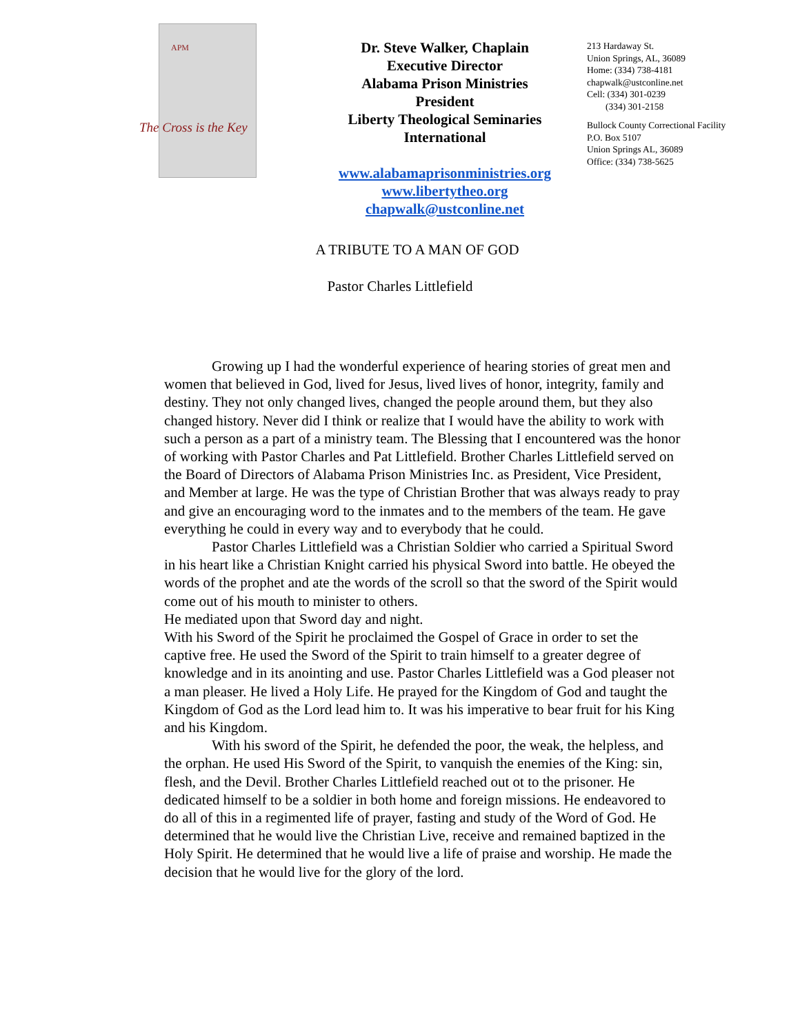APM
The Cross is the Key
Dr. Steve Walker, Chaplain
Executive Director
Alabama Prison Ministries
President
Liberty Theological Seminaries
International
www.alabamaprisonministries.org
www.libertytheo.org
chapwalk@ustconline.net
213 Hardaway St.
Union Springs, AL, 36089
Home: (334) 738-4181
chapwalk@ustconline.net
Cell: (334) 301-0239
(334) 301-2158
Bullock County Correctional Facility
P.O. Box 5107
Union Springs AL, 36089
Office: (334) 738-5625
A TRIBUTE TO A MAN OF GOD
Pastor Charles Littlefield
Growing up I had the wonderful experience of hearing stories of great men and women that believed in God, lived for Jesus, lived lives of honor, integrity, family and destiny. They not only changed lives, changed the people around them, but they also changed history. Never did I think or realize that I would have the ability to work with such a person as a part of a ministry team. The Blessing that I encountered was the honor of working with Pastor Charles and Pat Littlefield. Brother Charles Littlefield served on the Board of Directors of Alabama Prison Ministries Inc. as President, Vice President, and Member at large. He was the type of Christian Brother that was always ready to pray and give an encouraging word to the inmates and to the members of the team. He gave everything he could in every way and to everybody that he could.
Pastor Charles Littlefield was a Christian Soldier who carried a Spiritual Sword in his heart like a Christian Knight carried his physical Sword into battle. He obeyed the words of the prophet and ate the words of the scroll so that the sword of the Spirit would come out of his mouth to minister to others.
He mediated upon that Sword day and night.
With his Sword of the Spirit he proclaimed the Gospel of Grace in order to set the captive free. He used the Sword of the Spirit to train himself to a greater degree of knowledge and in its anointing and use. Pastor Charles Littlefield was a God pleaser not a man pleaser. He lived a Holy Life. He prayed for the Kingdom of God and taught the Kingdom of God as the Lord lead him to. It was his imperative to bear fruit for his King and his Kingdom.
With his sword of the Spirit, he defended the poor, the weak, the helpless, and the orphan. He used His Sword of the Spirit, to vanquish the enemies of the King: sin, flesh, and the Devil. Brother Charles Littlefield reached out ot to the prisoner. He dedicated himself to be a soldier in both home and foreign missions. He endeavored to do all of this in a regimented life of prayer, fasting and study of the Word of God. He determined that he would live the Christian Live, receive and remained baptized in the Holy Spirit. He determined that he would live a life of praise and worship. He made the decision that he would live for the glory of the lord.